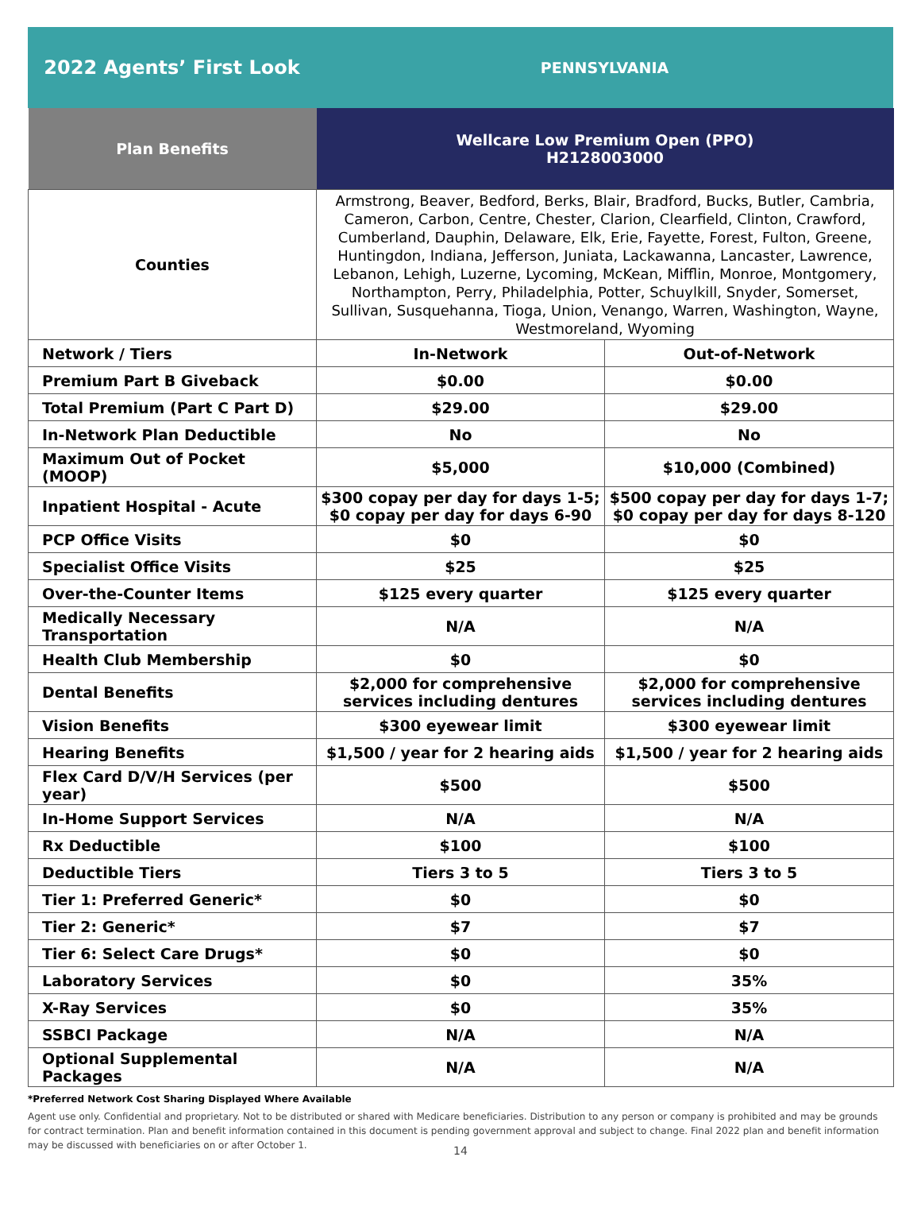2022 Agents’ First Look
PENNSYLVANIA
| Plan Benefits | Wellcare Low Premium Open (PPO) H2128003000 | |
| --- | --- | --- |
| Counties | Armstrong, Beaver, Bedford, Berks, Blair, Bradford, Bucks, Butler, Cambria, Cameron, Carbon, Centre, Chester, Clarion, Clearfield, Clinton, Crawford, Cumberland, Dauphin, Delaware, Elk, Erie, Fayette, Forest, Fulton, Greene, Huntingdon, Indiana, Jefferson, Juniata, Lackawanna, Lancaster, Lawrence, Lebanon, Lehigh, Luzerne, Lycoming, McKean, Mifflin, Monroe, Montgomery, Northampton, Perry, Philadelphia, Potter, Schuylkill, Snyder, Somerset, Sullivan, Susquehanna, Tioga, Union, Venango, Warren, Washington, Wayne, Westmoreland, Wyoming | |
| Network / Tiers | In-Network | Out-of-Network |
| Premium Part B Giveback | $0.00 | $0.00 |
| Total Premium (Part C Part D) | $29.00 | $29.00 |
| In-Network Plan Deductible | No | No |
| Maximum Out of Pocket (MOOP) | $5,000 | $10,000 (Combined) |
| Inpatient Hospital - Acute | $300 copay per day for days 1-5; $0 copay per day for days 6-90 | $500 copay per day for days 1-7; $0 copay per day for days 8-120 |
| PCP Office Visits | $0 | $0 |
| Specialist Office Visits | $25 | $25 |
| Over-the-Counter Items | $125 every quarter | $125 every quarter |
| Medically Necessary Transportation | N/A | N/A |
| Health Club Membership | $0 | $0 |
| Dental Benefits | $2,000 for comprehensive services including dentures | $2,000 for comprehensive services including dentures |
| Vision Benefits | $300 eyewear limit | $300 eyewear limit |
| Hearing Benefits | $1,500 / year for 2 hearing aids | $1,500 / year for 2 hearing aids |
| Flex Card D/V/H Services (per year) | $500 | $500 |
| In-Home Support Services | N/A | N/A |
| Rx Deductible | $100 | $100 |
| Deductible Tiers | Tiers 3 to 5 | Tiers 3 to 5 |
| Tier 1: Preferred Generic* | $0 | $0 |
| Tier 2: Generic* | $7 | $7 |
| Tier 6: Select Care Drugs* | $0 | $0 |
| Laboratory Services | $0 | 35% |
| X-Ray Services | $0 | 35% |
| SSBCI Package | N/A | N/A |
| Optional Supplemental Packages | N/A | N/A |
*Preferred Network Cost Sharing Displayed Where Available
Agent use only. Confidential and proprietary. Not to be distributed or shared with Medicare beneficiaries. Distribution to any person or company is prohibited and may be grounds for contract termination. Plan and benefit information contained in this document is pending government approval and subject to change. Final 2022 plan and benefit information may be discussed with beneficiaries on or after October 1.
14